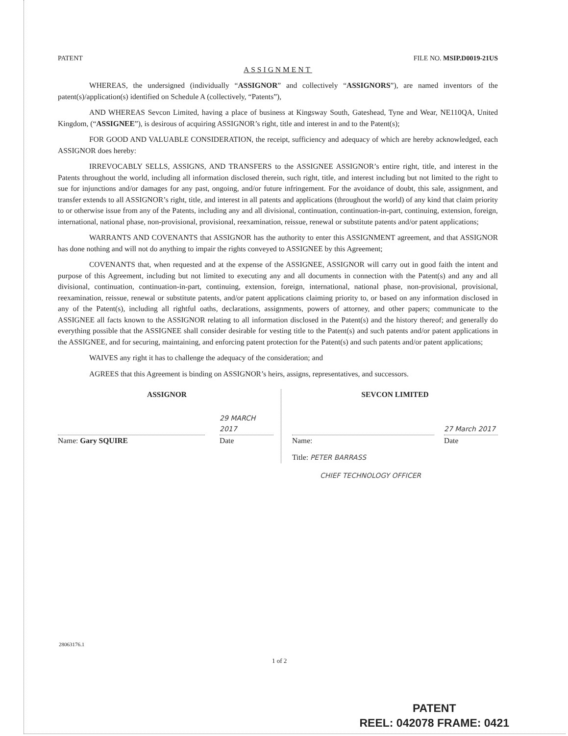PATENT FILE NO. MSIP.D0019-21US
ASSIGNMENT
WHEREAS, the undersigned (individually “ASSIGNOR” and collectively “ASSIGNORS”), are named inventors of the patent(s)/application(s) identified on Schedule A (collectively, “Patents”),
AND WHEREAS Sevcon Limited, having a place of business at Kingsway South, Gateshead, Tyne and Wear, NE110QA, United Kingdom, (“ASSIGNEE”), is desirous of acquiring ASSIGNOR’s right, title and interest in and to the Patent(s);
FOR GOOD AND VALUABLE CONSIDERATION, the receipt, sufficiency and adequacy of which are hereby acknowledged, each ASSIGNOR does hereby:
IRREVOCABLY SELLS, ASSIGNS, AND TRANSFERS to the ASSIGNEE ASSIGNOR’s entire right, title, and interest in the Patents throughout the world, including all information disclosed therein, such right, title, and interest including but not limited to the right to sue for injunctions and/or damages for any past, ongoing, and/or future infringement. For the avoidance of doubt, this sale, assignment, and transfer extends to all ASSIGNOR’s right, title, and interest in all patents and applications (throughout the world) of any kind that claim priority to or otherwise issue from any of the Patents, including any and all divisional, continuation, continuation-in-part, continuing, extension, foreign, international, national phase, non-provisional, provisional, reexamination, reissue, renewal or substitute patents and/or patent applications;
WARRANTS AND COVENANTS that ASSIGNOR has the authority to enter this ASSIGNMENT agreement, and that ASSIGNOR has done nothing and will not do anything to impair the rights conveyed to ASSIGNEE by this Agreement;
COVENANTS that, when requested and at the expense of the ASSIGNEE, ASSIGNOR will carry out in good faith the intent and purpose of this Agreement, including but not limited to executing any and all documents in connection with the Patent(s) and any and all divisional, continuation, continuation-in-part, continuing, extension, foreign, international, national phase, non-provisional, provisional, reexamination, reissue, renewal or substitute patents, and/or patent applications claiming priority to, or based on any information disclosed in any of the Patent(s), including all rightful oaths, declarations, assignments, powers of attorney, and other papers; communicate to the ASSIGNEE all facts known to the ASSIGNOR relating to all information disclosed in the Patent(s) and the history thereof; and generally do everything possible that the ASSIGNEE shall consider desirable for vesting title to the Patent(s) and such patents and/or patent applications in the ASSIGNEE, and for securing, maintaining, and enforcing patent protection for the Patent(s) and such patents and/or patent applications;
WAIVES any right it has to challenge the adequacy of the consideration; and
AGREES that this Agreement is binding on ASSIGNOR’s heirs, assigns, representatives, and successors.
ASSIGNOR
Name: Gary SQUIRE
29 MARCH 2017
Date
SEVCON LIMITED
Name:
27 March 2017
Date
Title: PETER BARRASS
CHIEF TECHNOLOGY OFFICER
28063176.1
1 of 2
PATENT
REEL: 042078 FRAME: 0421